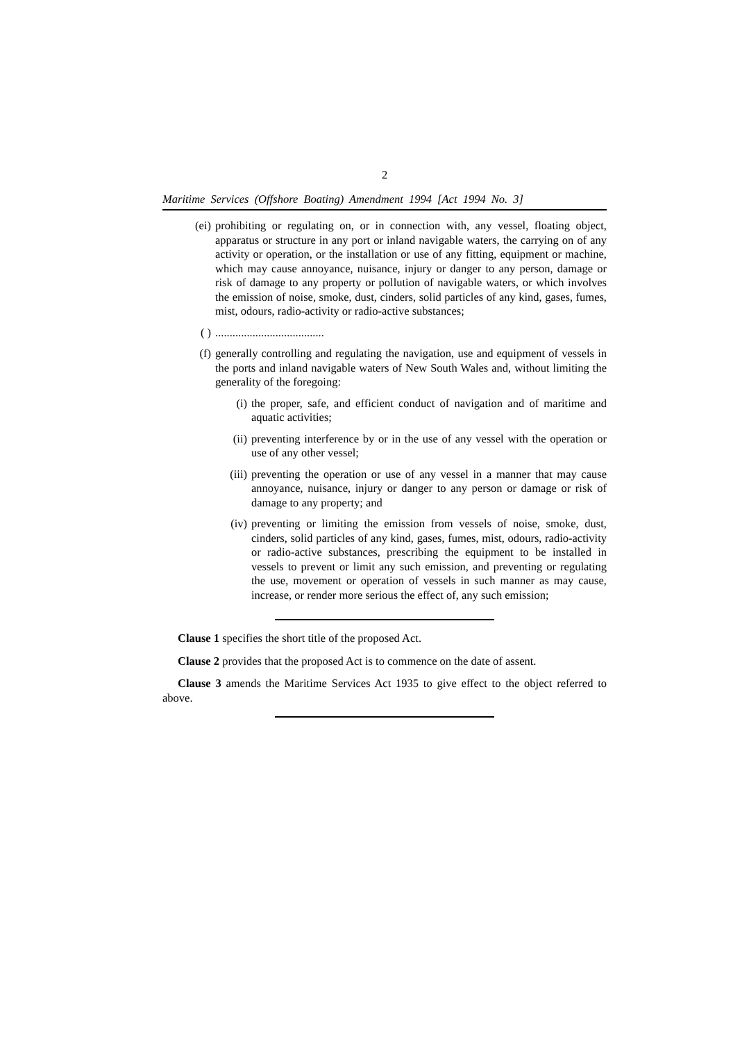2
Maritime Services (Offshore Boating) Amendment 1994 [Act 1994 No. 3]
(ei) prohibiting or regulating on, or in connection with, any vessel, floating object, apparatus or structure in any port or inland navigable waters, the carrying on of any activity or operation, or the installation or use of any fitting, equipment or machine, which may cause annoyance, nuisance, injury or danger to any person, damage or risk of damage to any property or pollution of navigable waters, or which involves the emission of noise, smoke, dust, cinders, solid particles of any kind, gases, fumes, mist, odours, radio-activity or radio-active substances;
( )......................................
(f) generally controlling and regulating the navigation, use and equipment of vessels in the ports and inland navigable waters of New South Wales and, without limiting the generality of the foregoing:
(i) the proper, safe, and efficient conduct of navigation and of maritime and aquatic activities;
(ii) preventing interference by or in the use of any vessel with the operation or use of any other vessel;
(iii) preventing the operation or use of any vessel in a manner that may cause annoyance, nuisance, injury or danger to any person or damage or risk of damage to any property; and
(iv) preventing or limiting the emission from vessels of noise, smoke, dust, cinders, solid particles of any kind, gases, fumes, mist, odours, radio-activity or radio-active substances, prescribing the equipment to be installed in vessels to prevent or limit any such emission, and preventing or regulating the use, movement or operation of vessels in such manner as may cause, increase, or render more serious the effect of, any such emission;
Clause 1 specifies the short title of the proposed Act.
Clause 2 provides that the proposed Act is to commence on the date of assent.
Clause 3 amends the Maritime Services Act 1935 to give effect to the object referred to above.